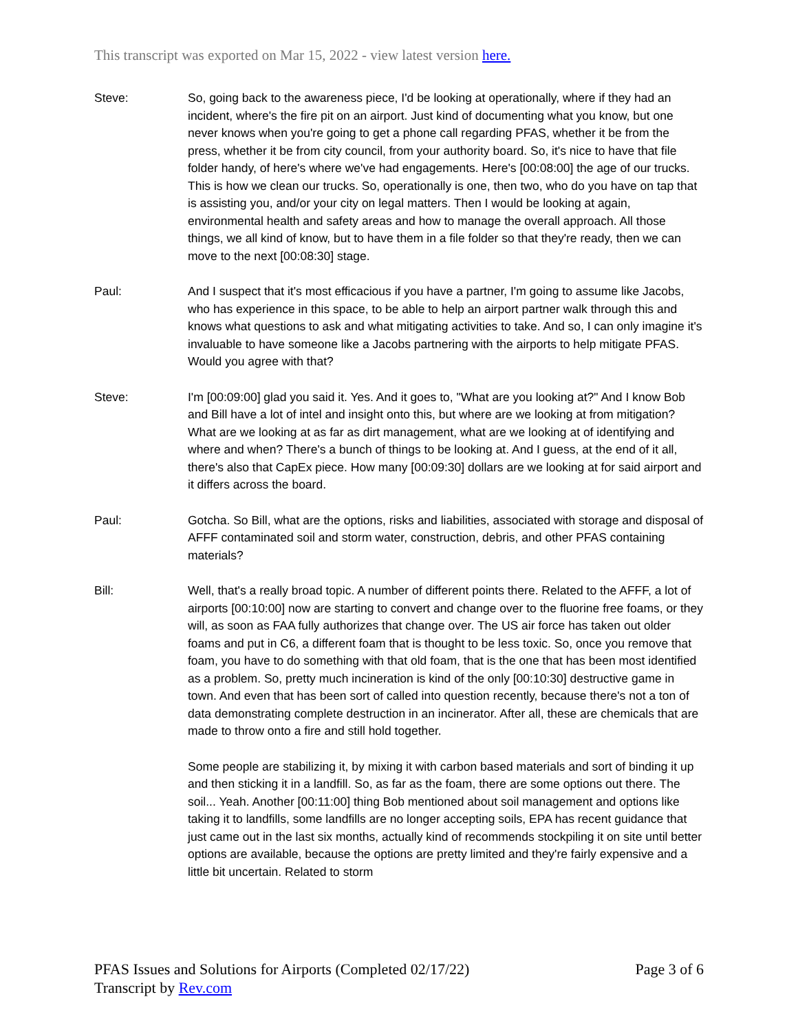This transcript was exported on Mar 15, 2022 - view latest version here.
Steve: So, going back to the awareness piece, I'd be looking at operationally, where if they had an incident, where's the fire pit on an airport. Just kind of documenting what you know, but one never knows when you're going to get a phone call regarding PFAS, whether it be from the press, whether it be from city council, from your authority board. So, it's nice to have that file folder handy, of here's where we've had engagements. Here's [00:08:00] the age of our trucks. This is how we clean our trucks. So, operationally is one, then two, who do you have on tap that is assisting you, and/or your city on legal matters. Then I would be looking at again, environmental health and safety areas and how to manage the overall approach. All those things, we all kind of know, but to have them in a file folder so that they're ready, then we can move to the next [00:08:30] stage.
Paul: And I suspect that it's most efficacious if you have a partner, I'm going to assume like Jacobs, who has experience in this space, to be able to help an airport partner walk through this and knows what questions to ask and what mitigating activities to take. And so, I can only imagine it's invaluable to have someone like a Jacobs partnering with the airports to help mitigate PFAS. Would you agree with that?
Steve: I'm [00:09:00] glad you said it. Yes. And it goes to, "What are you looking at?" And I know Bob and Bill have a lot of intel and insight onto this, but where are we looking at from mitigation? What are we looking at as far as dirt management, what are we looking at of identifying and where and when? There's a bunch of things to be looking at. And I guess, at the end of it all, there's also that CapEx piece. How many [00:09:30] dollars are we looking at for said airport and it differs across the board.
Paul: Gotcha. So Bill, what are the options, risks and liabilities, associated with storage and disposal of AFFF contaminated soil and storm water, construction, debris, and other PFAS containing materials?
Bill: Well, that's a really broad topic. A number of different points there. Related to the AFFF, a lot of airports [00:10:00] now are starting to convert and change over to the fluorine free foams, or they will, as soon as FAA fully authorizes that change over. The US air force has taken out older foams and put in C6, a different foam that is thought to be less toxic. So, once you remove that foam, you have to do something with that old foam, that is the one that has been most identified as a problem. So, pretty much incineration is kind of the only [00:10:30] destructive game in town. And even that has been sort of called into question recently, because there's not a ton of data demonstrating complete destruction in an incinerator. After all, these are chemicals that are made to throw onto a fire and still hold together.
Some people are stabilizing it, by mixing it with carbon based materials and sort of binding it up and then sticking it in a landfill. So, as far as the foam, there are some options out there. The soil... Yeah. Another [00:11:00] thing Bob mentioned about soil management and options like taking it to landfills, some landfills are no longer accepting soils, EPA has recent guidance that just came out in the last six months, actually kind of recommends stockpiling it on site until better options are available, because the options are pretty limited and they're fairly expensive and a little bit uncertain. Related to storm
PFAS Issues and Solutions for Airports (Completed 02/17/22)
Transcript by Rev.com
Page 3 of 6